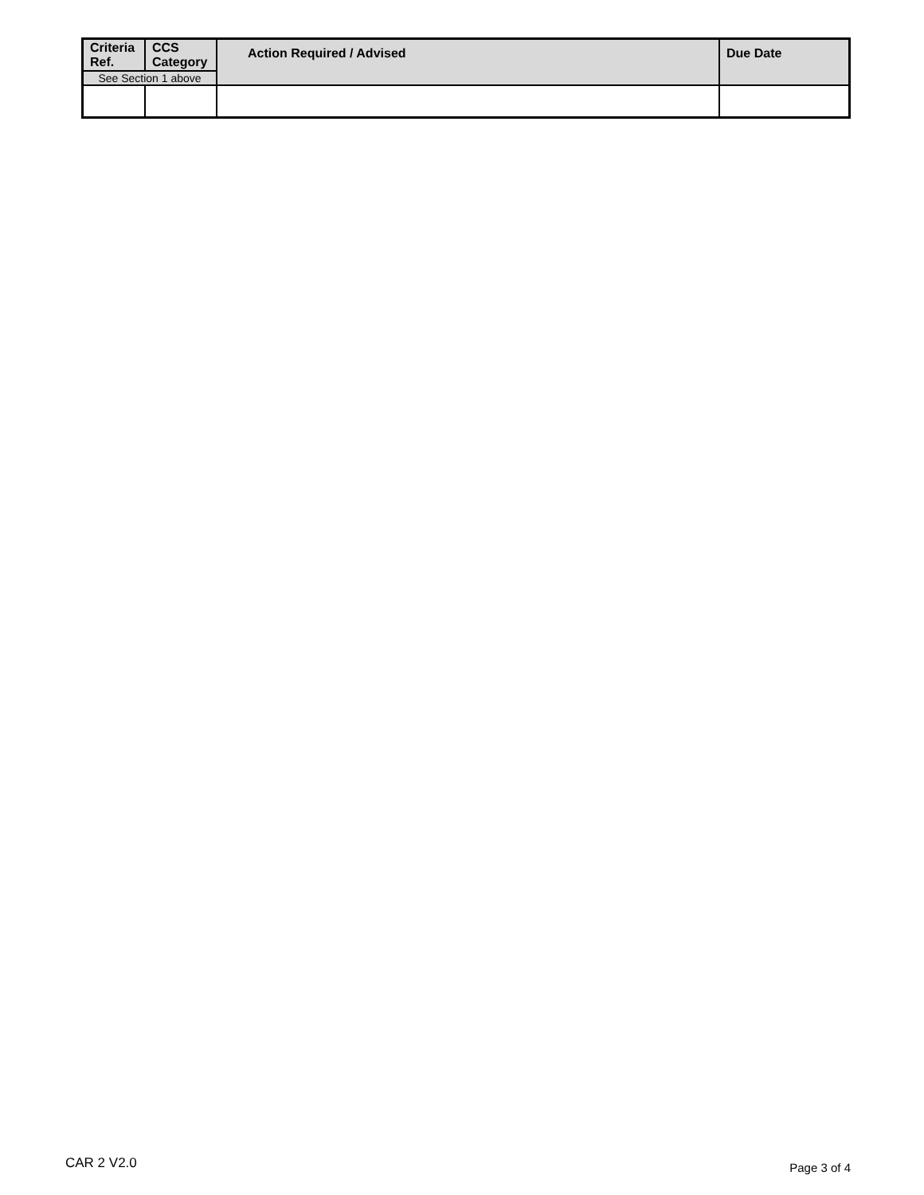| Criteria Ref. | CCS Category | Action Required / Advised | Due Date |
| --- | --- | --- | --- |
| See Section 1 above | | | |
CAR 2 V2.0 Page 3 of 4